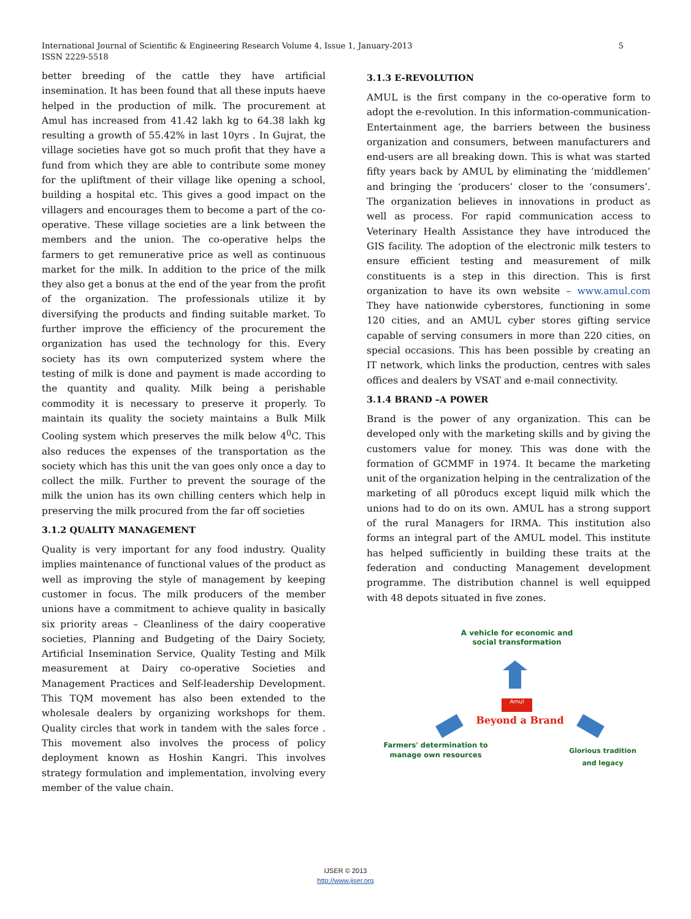International Journal of Scientific & Engineering Research Volume 4, Issue 1, January-2013
ISSN 2229-5518
5
better breeding of the cattle they have artificial insemination. It has been found that all these inputs haeve helped in the production of milk. The procurement at Amul has increased from 41.42 lakh kg to 64.38 lakh kg resulting a growth of 55.42% in last 10yrs . In Gujrat, the village societies have got so much profit that they have a fund from which they are able to contribute some money for the upliftment of their village like opening a school, building a hospital etc. This gives a good impact on the villagers and encourages them to become a part of the co-operative. These village societies are a link between the members and the union. The co-operative helps the farmers to get remunerative price as well as continuous market for the milk. In addition to the price of the milk they also get a bonus at the end of the year from the profit of the organization. The professionals utilize it by diversifying the products and finding suitable market. To further improve the efficiency of the procurement the organization has used the technology for this. Every society has its own computerized system where the testing of milk is done and payment is made according to the quantity and quality. Milk being a perishable commodity it is necessary to preserve it properly. To maintain its quality the society maintains a Bulk Milk Cooling system which preserves the milk below 4<sup>0</sup>C. This also reduces the expenses of the transportation as the society which has this unit the van goes only once a day to collect the milk. Further to prevent the sourage of the milk the union has its own chilling centers which help in preserving the milk procured from the far off societies
3.1.2 QUALITY MANAGEMENT
Quality is very important for any food industry. Quality implies maintenance of functional values of the product as well as improving the style of management by keeping customer in focus. The milk producers of the member unions have a commitment to achieve quality in basically six priority areas – Cleanliness of the dairy cooperative societies, Planning and Budgeting of the Dairy Society, Artificial Insemination Service, Quality Testing and Milk measurement at Dairy co-operative Societies and Management Practices and Self-leadership Development. This TQM movement has also been extended to the wholesale dealers by organizing workshops for them. Quality circles that work in tandem with the sales force . This movement also involves the process of policy deployment known as Hoshin Kangri. This involves strategy formulation and implementation, involving every member of the value chain.
3.1.3 E-REVOLUTION
AMUL is the first company in the co-operative form to adopt the e-revolution. In this information-communication-Entertainment age, the barriers between the business organization and consumers, between manufacturers and end-users are all breaking down. This is what was started fifty years back by AMUL by eliminating the ‘middlemen’ and bringing the ‘producers’ closer to the ‘consumers’. The organization believes in innovations in product as well as process. For rapid communication access to Veterinary Health Assistance they have introduced the GIS facility. The adoption of the electronic milk testers to ensure efficient testing and measurement of milk constituents is a step in this direction. This is first organization to have its own website – www.amul.com They have nationwide cyberstores, functioning in some 120 cities, and an AMUL cyber stores gifting service capable of serving consumers in more than 220 cities, on special occasions. This has been possible by creating an IT network, which links the production, centres with sales offices and dealers by VSAT and e-mail connectivity.
3.1.4 BRAND –A POWER
Brand is the power of any organization. This can be developed only with the marketing skills and by giving the customers value for money. This was done with the formation of GCMMF in 1974. It became the marketing unit of the organization helping in the centralization of the marketing of all p0roducs except liquid milk which the unions had to do on its own. AMUL has a strong support of the rural Managers for IRMA. This institution also forms an integral part of the AMUL model. This institute has helped sufficiently in building these traits at the federation and conducting Management development programme. The distribution channel is well equipped with 48 depots situated in five zones.
A vehicle for economic and social transformation
Amul
Beyond a Brand
Farmers' determination to manage own resources
Glorious tradition and legacy
IJSER © 2013
http://www.ijser.org